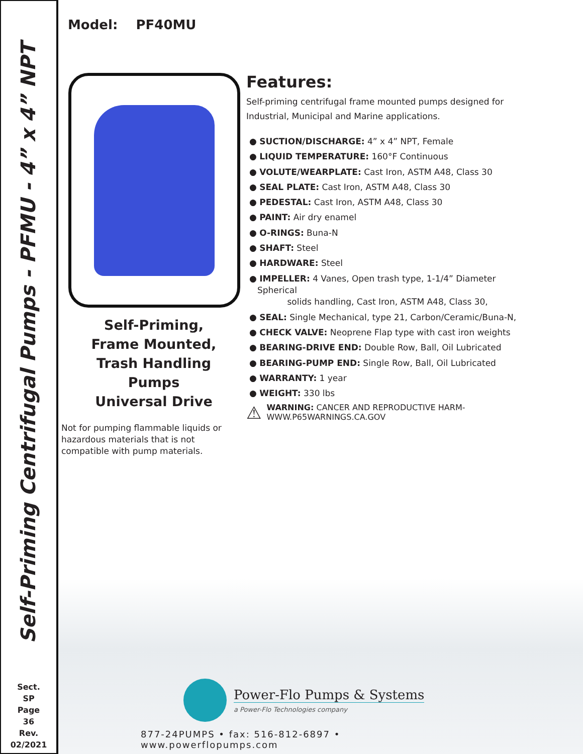Self-Priming Centrifugal Pumps - PFMU - 4” x 4” NPT
Sect.
SP
Page
36
Rev.
02/2021
Model: PF40MU
Self-Priming,
Frame Mounted,
Trash Handling Pumps
Universal Drive
Not for pumping flammable liquids or hazardous materials that is not compatible with pump materials.
Features:
Self-priming centrifugal frame mounted pumps designed for Industrial, Municipal and Marine applications.
● SUCTION/DISCHARGE: 4” x 4” NPT, Female
● LIQUID TEMPERATURE: 160°F Continuous
● VOLUTE/WEARPLATE: Cast Iron, ASTM A48, Class 30
● SEAL PLATE: Cast Iron, ASTM A48, Class 30
● PEDESTAL: Cast Iron, ASTM A48, Class 30
● PAINT: Air dry enamel
● O-RINGS: Buna-N
● SHAFT: Steel
● HARDWARE: Steel
● IMPELLER: 4 Vanes, Open trash type, 1-1/4” Diameter Spherical
solids handling, Cast Iron, ASTM A48, Class 30,
● SEAL: Single Mechanical, type 21, Carbon/Ceramic/Buna-N,
● CHECK VALVE: Neoprene Flap type with cast iron weights
● BEARING-DRIVE END: Double Row, Ball, Oil Lubricated
● BEARING-PUMP END: Single Row, Ball, Oil Lubricated
● WARRANTY: 1 year
● WEIGHT: 330 lbs
⚠
WARNING: CANCER AND REPRODUCTIVE HARM-
WWW.P65WARNINGS.CA.GOV
Power-Flo Pumps & Systems
a Power-Flo Technologies company
877-24PUMPS • fax: 516-812-6897 • www.powerflopumps.com